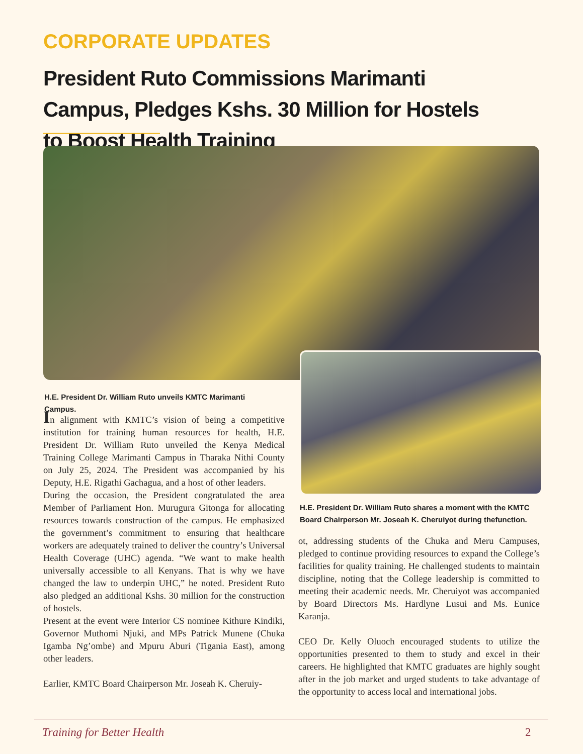CORPORATE UPDATES
President Ruto Commissions Marimanti Campus, Pledges Kshs. 30 Million for Hostels to Boost Health Training
H.E. President Dr. William Ruto unveils KMTC Marimanti Campus.
In alignment with KMTC’s vision of being a competitive institution for training human resources for health, H.E. President Dr. William Ruto unveiled the Kenya Medical Training College Marimanti Campus in Tharaka Nithi County on July 25, 2024. The President was accompanied by his Deputy, H.E. Rigathi Gachagua, and a host of other leaders.
During the occasion, the President congratulated the area Member of Parliament Hon. Murugura Gitonga for allocating resources towards construction of the campus. He emphasized the government’s commitment to ensuring that healthcare workers are adequately trained to deliver the country’s Universal Health Coverage (UHC) agenda. “We want to make health universally accessible to all Kenyans. That is why we have changed the law to underpin UHC,” he noted. President Ruto also pledged an additional Kshs. 30 million for the construction of hostels.
Present at the event were Interior CS nominee Kithure Kindiki, Governor Muthomi Njuki, and MPs Patrick Munene (Chuka Igamba Ng’ombe) and Mpuru Aburi (Tigania East), among other leaders.
Earlier, KMTC Board Chairperson Mr. Joseah K. Cheruiy-
H.E. President Dr. William Ruto shares a moment with the KMTC Board Chairperson Mr. Joseah K. Cheruiyot during thefunction.
ot, addressing students of the Chuka and Meru Campuses, pledged to continue providing resources to expand the College’s facilities for quality training. He challenged students to maintain discipline, noting that the College leadership is committed to meeting their academic needs. Mr. Cheruiyot was accompanied by Board Directors Ms. Hardlyne Lusui and Ms. Eunice Karanja.
CEO Dr. Kelly Oluoch encouraged students to utilize the opportunities presented to them to study and excel in their careers. He highlighted that KMTC graduates are highly sought after in the job market and urged students to take advantage of the opportunity to access local and international jobs.
Training for Better Health 2